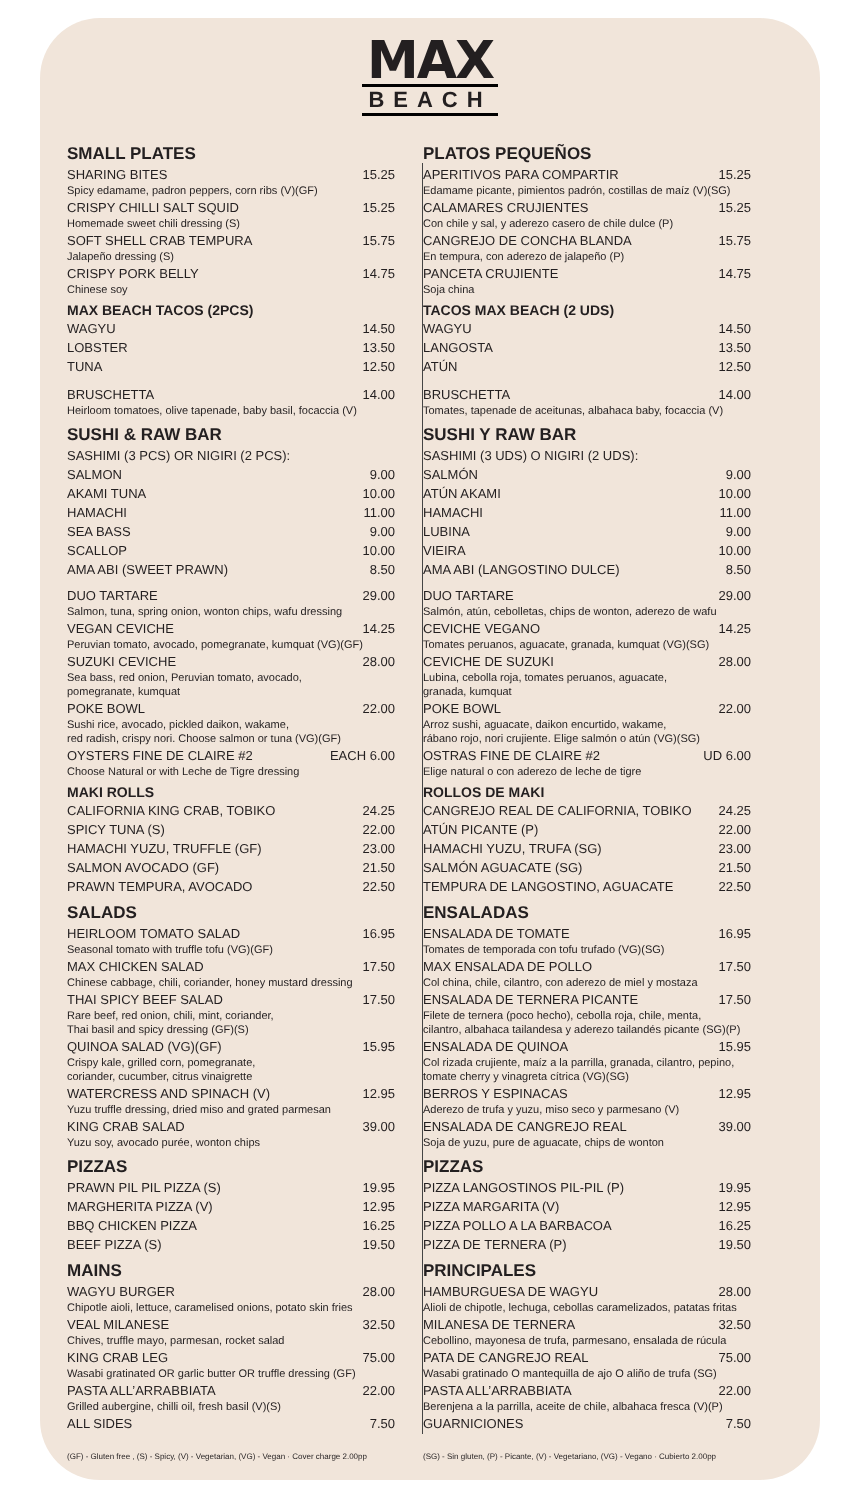MAX
BEACH
SMALL PLATES
SHARING BITES 15.25
Spicy edamame, padron peppers, corn ribs (V)(GF)
CRISPY CHILLI SALT SQUID 15.25
Homemade sweet chili dressing (S)
SOFT SHELL CRAB TEMPURA 15.75
Jalapeño dressing (S)
CRISPY PORK BELLY 14.75
Chinese soy
MAX BEACH TACOS (2PCS)
WAGYU 14.50
LOBSTER 13.50
TUNA 12.50
BRUSCHETTA 14.00
Heirloom tomatoes, olive tapenade, baby basil, focaccia (V)
SUSHI & RAW BAR
SASHIMI (3 PCS) OR NIGIRI (2 PCS):
SALMON 9.00
AKAMI TUNA 10.00
HAMACHI 11.00
SEA BASS 9.00
SCALLOP 10.00
AMA ABI (SWEET PRAWN) 8.50
DUO TARTARE 29.00
Salmon, tuna, spring onion, wonton chips, wafu dressing
VEGAN CEVICHE 14.25
Peruvian tomato, avocado, pomegranate, kumquat (VG)(GF)
SUZUKI CEVICHE 28.00
Sea bass, red onion, Peruvian tomato, avocado,
pomegranate, kumquat
POKE BOWL 22.00
Sushi rice, avocado, pickled daikon, wakame,
red radish, crispy nori. Choose salmon or tuna (VG)(GF)
OYSTERS FINE DE CLAIRE #2 EACH 6.00
Choose Natural or with Leche de Tigre dressing
MAKI ROLLS
CALIFORNIA KING CRAB, TOBIKO 24.25
SPICY TUNA (S) 22.00
HAMACHI YUZU, TRUFFLE (GF) 23.00
SALMON AVOCADO (GF) 21.50
PRAWN TEMPURA, AVOCADO 22.50
SALADS
HEIRLOOM TOMATO SALAD 16.95
Seasonal tomato with truffle tofu (VG)(GF)
MAX CHICKEN SALAD 17.50
Chinese cabbage, chili, coriander, honey mustard dressing
THAI SPICY BEEF SALAD 17.50
Rare beef, red onion, chili, mint, coriander,
Thai basil and spicy dressing (GF)(S)
QUINOA SALAD (VG)(GF) 15.95
Crispy kale, grilled corn, pomegranate,
coriander, cucumber, citrus vinaigrette
WATERCRESS AND SPINACH (V) 12.95
Yuzu truffle dressing, dried miso and grated parmesan
KING CRAB SALAD 39.00
Yuzu soy, avocado purée, wonton chips
PIZZAS
PRAWN PIL PIL PIZZA (S) 19.95
MARGHERITA PIZZA (V) 12.95
BBQ CHICKEN PIZZA 16.25
BEEF PIZZA (S) 19.50
MAINS
WAGYU BURGER 28.00
Chipotle aioli, lettuce, caramelised onions, potato skin fries
VEAL MILANESE 32.50
Chives, truffle mayo, parmesan, rocket salad
KING CRAB LEG 75.00
Wasabi gratinated OR garlic butter OR truffle dressing (GF)
PASTA ALL’ARRABBIATA 22.00
Grilled aubergine, chilli oil, fresh basil (V)(S)
ALL SIDES 7.50
(GF) - Gluten free , (S) - Spicy, (V) - Vegetarian, (VG) - Vegan · Cover charge 2.00pp
PLATOS PEQUEÑOS
APERITIVOS PARA COMPARTIR 15.25
Edamame picante, pimientos padrón, costillas de maíz (V)(SG)
CALAMARES CRUJIENTES 15.25
Con chile y sal, y aderezo casero de chile dulce (P)
CANGREJO DE CONCHA BLANDA 15.75
En tempura, con aderezo de jalapeño (P)
PANCETA CRUJIENTE 14.75
Soja china
TACOS MAX BEACH (2 UDS)
WAGYU 14.50
LANGOSTA 13.50
ATÚN 12.50
BRUSCHETTA 14.00
Tomates, tapenade de aceitunas, albahaca baby, focaccia (V)
SUSHI Y RAW BAR
SASHIMI (3 UDS) O NIGIRI (2 UDS):
SALMÓN 9.00
ATÚN AKAMI 10.00
HAMACHI 11.00
LUBINA 9.00
VIEIRA 10.00
AMA ABI (LANGOSTINO DULCE) 8.50
DUO TARTARE 29.00
Salmón, atún, cebolletas, chips de wonton, aderezo de wafu
CEVICHE VEGANO 14.25
Tomates peruanos, aguacate, granada, kumquat (VG)(SG)
CEVICHE DE SUZUKI 28.00
Lubina, cebolla roja, tomates peruanos, aguacate,
granada, kumquat
POKE BOWL 22.00
Arroz sushi, aguacate, daikon encurtido, wakame,
rábano rojo, nori crujiente. Elige salmón o atún (VG)(SG)
OSTRAS FINE DE CLAIRE #2 UD 6.00
Elige natural o con aderezo de leche de tigre
ROLLOS DE MAKI
CANGREJO REAL DE CALIFORNIA, TOBIKO 24.25
ATÚN PICANTE (P) 22.00
HAMACHI YUZU, TRUFA (SG) 23.00
SALMÓN AGUACATE (SG) 21.50
TEMPURA DE LANGOSTINO, AGUACATE 22.50
ENSALADAS
ENSALADA DE TOMATE 16.95
Tomates de temporada con tofu trufado (VG)(SG)
MAX ENSALADA DE POLLO 17.50
Col china, chile, cilantro, con aderezo de miel y mostaza
ENSALADA DE TERNERA PICANTE 17.50
Filete de ternera (poco hecho), cebolla roja, chile, menta,
cilantro, albahaca tailandesa y aderezo tailandés picante (SG)(P)
ENSALADA DE QUINOA 15.95
Col rizada crujiente, maíz a la parrilla, granada, cilantro, pepino,
tomate cherry y vinagreta cítrica (VG)(SG)
BERROS Y ESPINACAS 12.95
Aderezo de trufa y yuzu, miso seco y parmesano (V)
ENSALADA DE CANGREJO REAL 39.00
Soja de yuzu, pure de aguacate, chips de wonton
PIZZAS
PIZZA LANGOSTINOS PIL-PIL (P) 19.95
PIZZA MARGARITA (V) 12.95
PIZZA POLLO A LA BARBACOA 16.25
PIZZA DE TERNERA (P) 19.50
PRINCIPALES
HAMBURGUESA DE WAGYU 28.00
Alioli de chipotle, lechuga, cebollas caramelizados, patatas fritas
MILANESA DE TERNERA 32.50
Cebollino, mayonesa de trufa, parmesano, ensalada de rúcula
PATA DE CANGREJO REAL 75.00
Wasabi gratinado O mantequilla de ajo O aliño de trufa (SG)
PASTA ALL’ARRABBIATA 22.00
Berenjena a la parrilla, aceite de chile, albahaca fresca (V)(P)
GUARNICIONES 7.50
(SG) - Sin gluten, (P) - Picante, (V) - Vegetariano, (VG) - Vegano · Cubierto 2.00pp